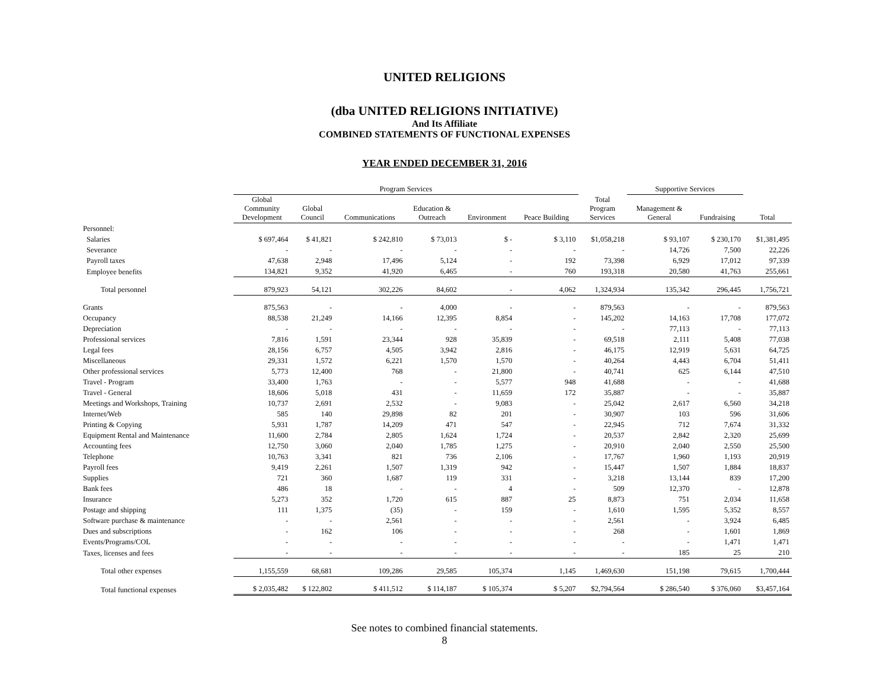UNITED RELIGIONS
(dba UNITED RELIGIONS INITIATIVE)
And Its Affiliate
COMBINED STATEMENTS OF FUNCTIONAL EXPENSES
YEAR ENDED DECEMBER 31, 2016
| | Program Services | | | | | | | Supportive Services | | |
| | Global Community Development | Global Council | Communications | Education & Outreach | Environment | Peace Building | Total Program Services | Management & General | Fundraising | Total |
| Personnel: | | | | | | | | | | |
| Salaries | $ 697,464 | $ 41,821 | $ 242,810 | $ 73,013 | $ - | $ 3,110 | $1,058,218 | $ 93,107 | $ 230,170 | $1,381,495 |
| Severance | - | - | - | - | - | - | - | 14,726 | 7,500 | 22,226 |
| Payroll taxes | 47,638 | 2,948 | 17,496 | 5,124 | - | 192 | 73,398 | 6,929 | 17,012 | 97,339 |
| Employee benefits | 134,821 | 9,352 | 41,920 | 6,465 | - | 760 | 193,318 | 20,580 | 41,763 | 255,661 |
| Total personnel | 879,923 | 54,121 | 302,226 | 84,602 | - | 4,062 | 1,324,934 | 135,342 | 296,445 | 1,756,721 |
| Grants | 875,563 | - | - | 4,000 | - | - | 879,563 | - | - | 879,563 |
| Occupancy | 88,538 | 21,249 | 14,166 | 12,395 | 8,854 | - | 145,202 | 14,163 | 17,708 | 177,072 |
| Depreciation | - | - | - | - | - | - | - | 77,113 | - | 77,113 |
| Professional services | 7,816 | 1,591 | 23,344 | 928 | 35,839 | - | 69,518 | 2,111 | 5,408 | 77,038 |
| Legal fees | 28,156 | 6,757 | 4,505 | 3,942 | 2,816 | - | 46,175 | 12,919 | 5,631 | 64,725 |
| Miscellaneous | 29,331 | 1,572 | 6,221 | 1,570 | 1,570 | - | 40,264 | 4,443 | 6,704 | 51,411 |
| Other professional services | 5,773 | 12,400 | 768 | - | 21,800 | - | 40,741 | 625 | 6,144 | 47,510 |
| Travel - Program | 33,400 | 1,763 | - | - | 5,577 | 948 | 41,688 | - | - | 41,688 |
| Travel - General | 18,606 | 5,018 | 431 | - | 11,659 | 172 | 35,887 | - | - | 35,887 |
| Meetings and Workshops, Training | 10,737 | 2,691 | 2,532 | - | 9,083 | - | 25,042 | 2,617 | 6,560 | 34,218 |
| Internet/Web | 585 | 140 | 29,898 | 82 | 201 | - | 30,907 | 103 | 596 | 31,606 |
| Printing & Copying | 5,931 | 1,787 | 14,209 | 471 | 547 | - | 22,945 | 712 | 7,674 | 31,332 |
| Equipment Rental and Maintenance | 11,600 | 2,784 | 2,805 | 1,624 | 1,724 | - | 20,537 | 2,842 | 2,320 | 25,699 |
| Accounting fees | 12,750 | 3,060 | 2,040 | 1,785 | 1,275 | - | 20,910 | 2,040 | 2,550 | 25,500 |
| Telephone | 10,763 | 3,341 | 821 | 736 | 2,106 | - | 17,767 | 1,960 | 1,193 | 20,919 |
| Payroll fees | 9,419 | 2,261 | 1,507 | 1,319 | 942 | - | 15,447 | 1,507 | 1,884 | 18,837 |
| Supplies | 721 | 360 | 1,687 | 119 | 331 | - | 3,218 | 13,144 | 839 | 17,200 |
| Bank fees | 486 | 18 | - | - | 4 | - | 509 | 12,370 | - | 12,878 |
| Insurance | 5,273 | 352 | 1,720 | 615 | 887 | 25 | 8,873 | 751 | 2,034 | 11,658 |
| Postage and shipping | 111 | 1,375 | (35) | - | 159 | - | 1,610 | 1,595 | 5,352 | 8,557 |
| Software purchase & maintenance | - | - | 2,561 | - | - | - | 2,561 | - | 3,924 | 6,485 |
| Dues and subscriptions | - | 162 | 106 | - | - | - | 268 | - | 1,601 | 1,869 |
| Events/Programs/COL | - | - | - | - | - | - | - | - | 1,471 | 1,471 |
| Taxes, licenses and fees | - | - | - | - | - | - | - | 185 | 25 | 210 |
| Total other expenses | 1,155,559 | 68,681 | 109,286 | 29,585 | 105,374 | 1,145 | 1,469,630 | 151,198 | 79,615 | 1,700,444 |
| Total functional expenses | $ 2,035,482 | $ 122,802 | $ 411,512 | $ 114,187 | $ 105,374 | $ 5,207 | $2,794,564 | $ 286,540 | $ 376,060 | $3,457,164 |
See notes to combined financial statements.
8